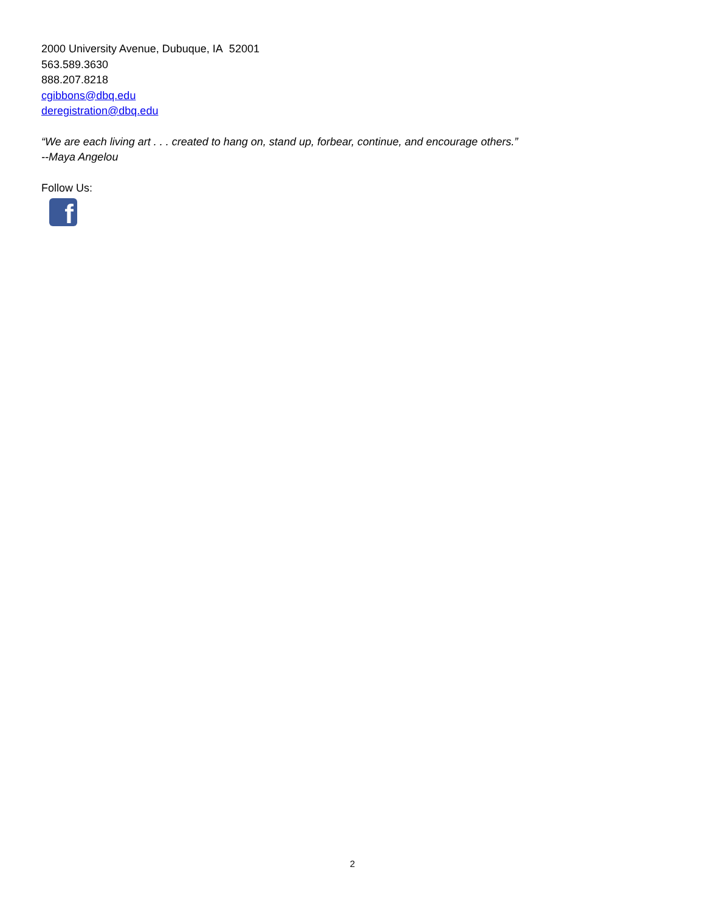2000 University Avenue, Dubuque, IA 52001
563.589.3630
888.207.8218
cgibbons@dbq.edu
deregistration@dbq.edu
“We are each living art . . . created to hang on, stand up, forbear, continue, and encourage others.”
--Maya Angelou
Follow Us:
f
2